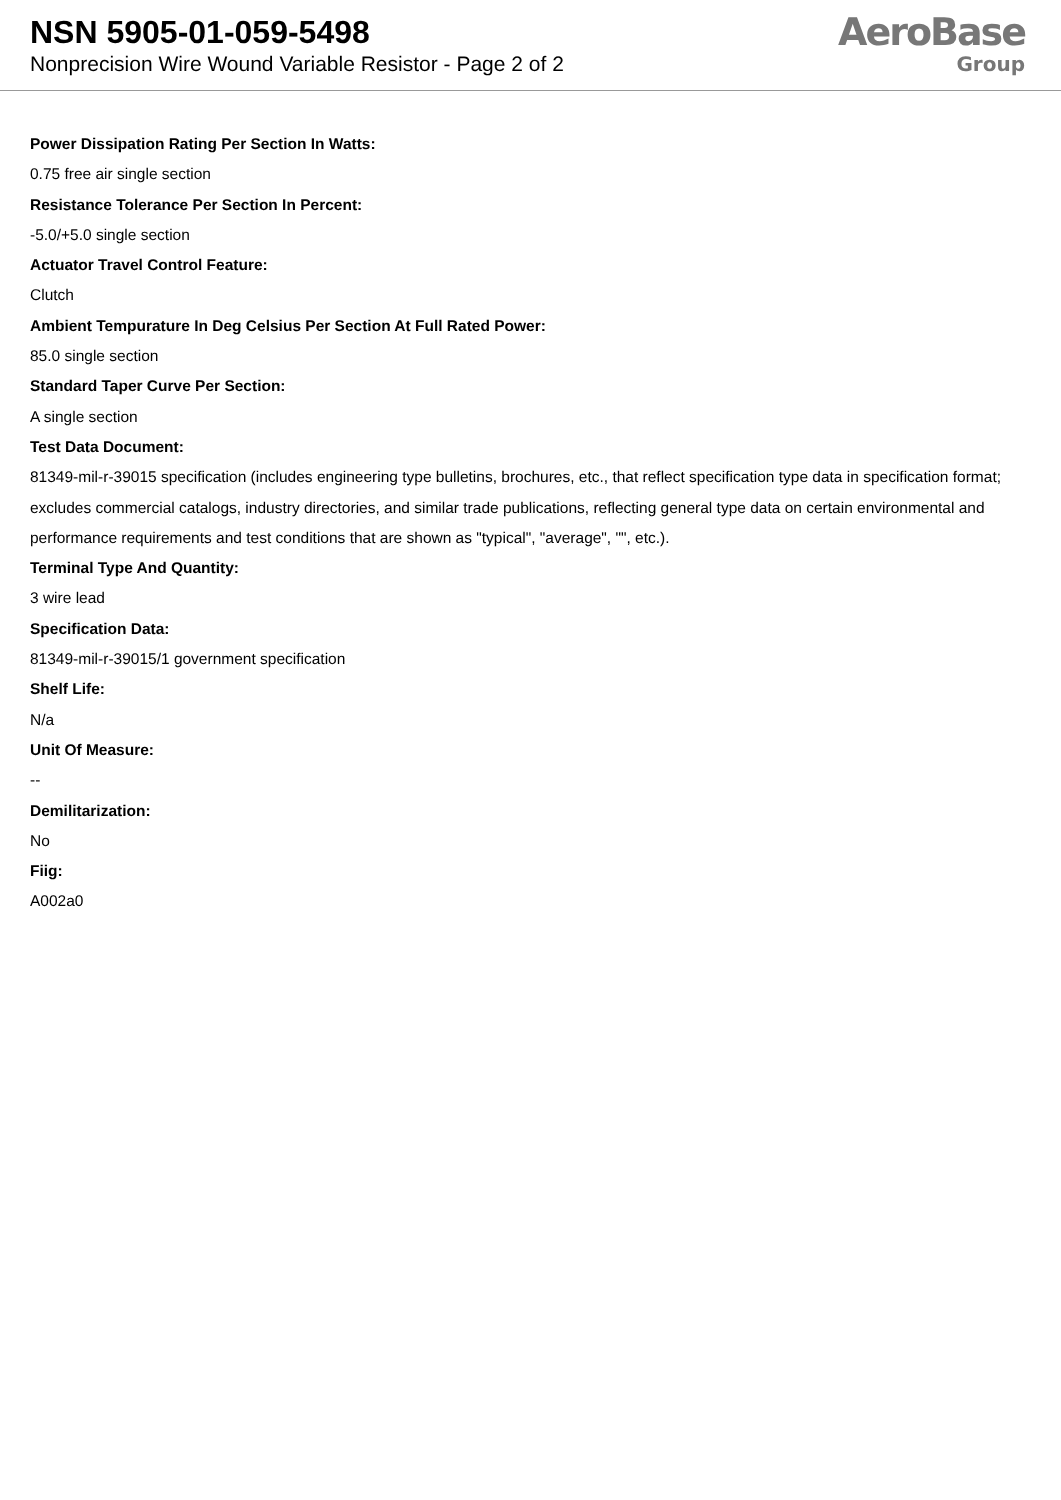NSN 5905-01-059-5498
Nonprecision Wire Wound Variable Resistor - Page 2 of 2
AeroBase
Group
Power Dissipation Rating Per Section In Watts:
0.75 free air single section
Resistance Tolerance Per Section In Percent:
-5.0/+5.0 single section
Actuator Travel Control Feature:
Clutch
Ambient Tempurature In Deg Celsius Per Section At Full Rated Power:
85.0 single section
Standard Taper Curve Per Section:
A single section
Test Data Document:
81349-mil-r-39015 specification (includes engineering type bulletins, brochures, etc., that reflect specification type data in specification format; excludes commercial catalogs, industry directories, and similar trade publications, reflecting general type data on certain environmental and performance requirements and test conditions that are shown as "typical", "average", "", etc.).
Terminal Type And Quantity:
3 wire lead
Specification Data:
81349-mil-r-39015/1 government specification
Shelf Life:
N/a
Unit Of Measure:
--
Demilitarization:
No
Fiig:
A002a0